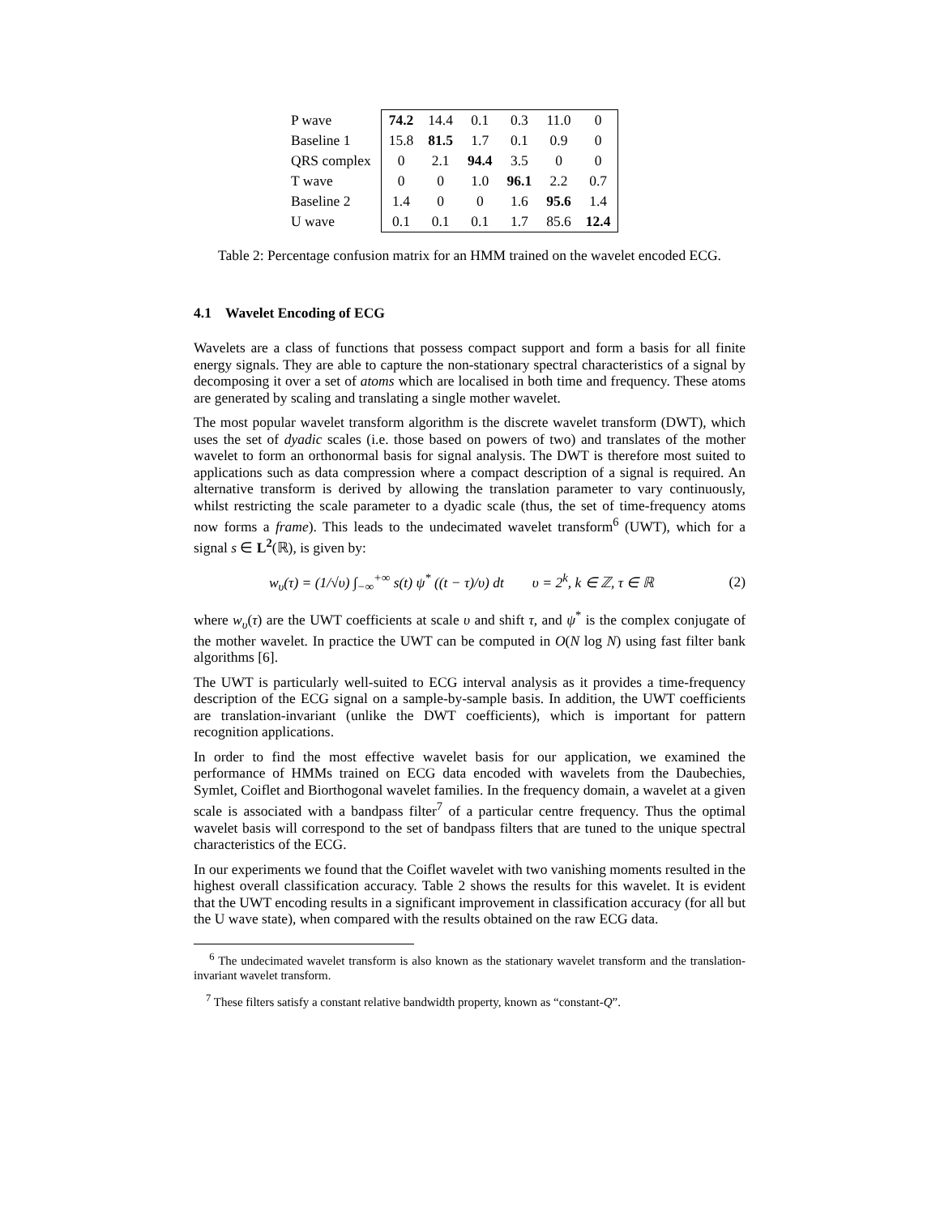| P wave | 74.2 | 14.4 | 0.1 | 0.3 | 11.0 | 0 |
| Baseline 1 | 15.8 | 81.5 | 1.7 | 0.1 | 0.9 | 0 |
| QRS complex | 0 | 2.1 | 94.4 | 3.5 | 0 | 0 |
| T wave | 0 | 0 | 1.0 | 96.1 | 2.2 | 0.7 |
| Baseline 2 | 1.4 | 0 | 0 | 1.6 | 95.6 | 1.4 |
| U wave | 0.1 | 0.1 | 0.1 | 1.7 | 85.6 | 12.4 |
Table 2: Percentage confusion matrix for an HMM trained on the wavelet encoded ECG.
4.1 Wavelet Encoding of ECG
Wavelets are a class of functions that possess compact support and form a basis for all finite energy signals. They are able to capture the non-stationary spectral characteristics of a signal by decomposing it over a set of atoms which are localised in both time and frequency. These atoms are generated by scaling and translating a single mother wavelet.
The most popular wavelet transform algorithm is the discrete wavelet transform (DWT), which uses the set of dyadic scales (i.e. those based on powers of two) and translates of the mother wavelet to form an orthonormal basis for signal analysis. The DWT is therefore most suited to applications such as data compression where a compact description of a signal is required. An alternative transform is derived by allowing the translation parameter to vary continuously, whilst restricting the scale parameter to a dyadic scale (thus, the set of time-frequency atoms now forms a frame). This leads to the undecimated wavelet transform<sup>6</sup> (UWT), which for a signal s ∈ L<sup>2</sup>(ℝ), is given by:
w<sub>υ</sub>(τ) = (1/√υ) ∫<sub>−∞</sub><sup>+∞</sup> s(t) ψ<sup>*</sup> ((t − τ)/υ) dt υ = 2<sup>k</sup>, k ∈ ℤ, τ ∈ ℝ (2)
where w<sub>υ</sub>(τ) are the UWT coefficients at scale υ and shift τ, and ψ<sup>*</sup> is the complex conjugate of the mother wavelet. In practice the UWT can be computed in O(N log N) using fast filter bank algorithms [6].
The UWT is particularly well-suited to ECG interval analysis as it provides a time-frequency description of the ECG signal on a sample-by-sample basis. In addition, the UWT coefficients are translation-invariant (unlike the DWT coefficients), which is important for pattern recognition applications.
In order to find the most effective wavelet basis for our application, we examined the performance of HMMs trained on ECG data encoded with wavelets from the Daubechies, Symlet, Coiflet and Biorthogonal wavelet families. In the frequency domain, a wavelet at a given scale is associated with a bandpass filter<sup>7</sup> of a particular centre frequency. Thus the optimal wavelet basis will correspond to the set of bandpass filters that are tuned to the unique spectral characteristics of the ECG.
In our experiments we found that the Coiflet wavelet with two vanishing moments resulted in the highest overall classification accuracy. Table 2 shows the results for this wavelet. It is evident that the UWT encoding results in a significant improvement in classification accuracy (for all but the U wave state), when compared with the results obtained on the raw ECG data.
<sup>6</sup> The undecimated wavelet transform is also known as the stationary wavelet transform and the translation-invariant wavelet transform.
<sup>7</sup> These filters satisfy a constant relative bandwidth property, known as “constant-Q”.